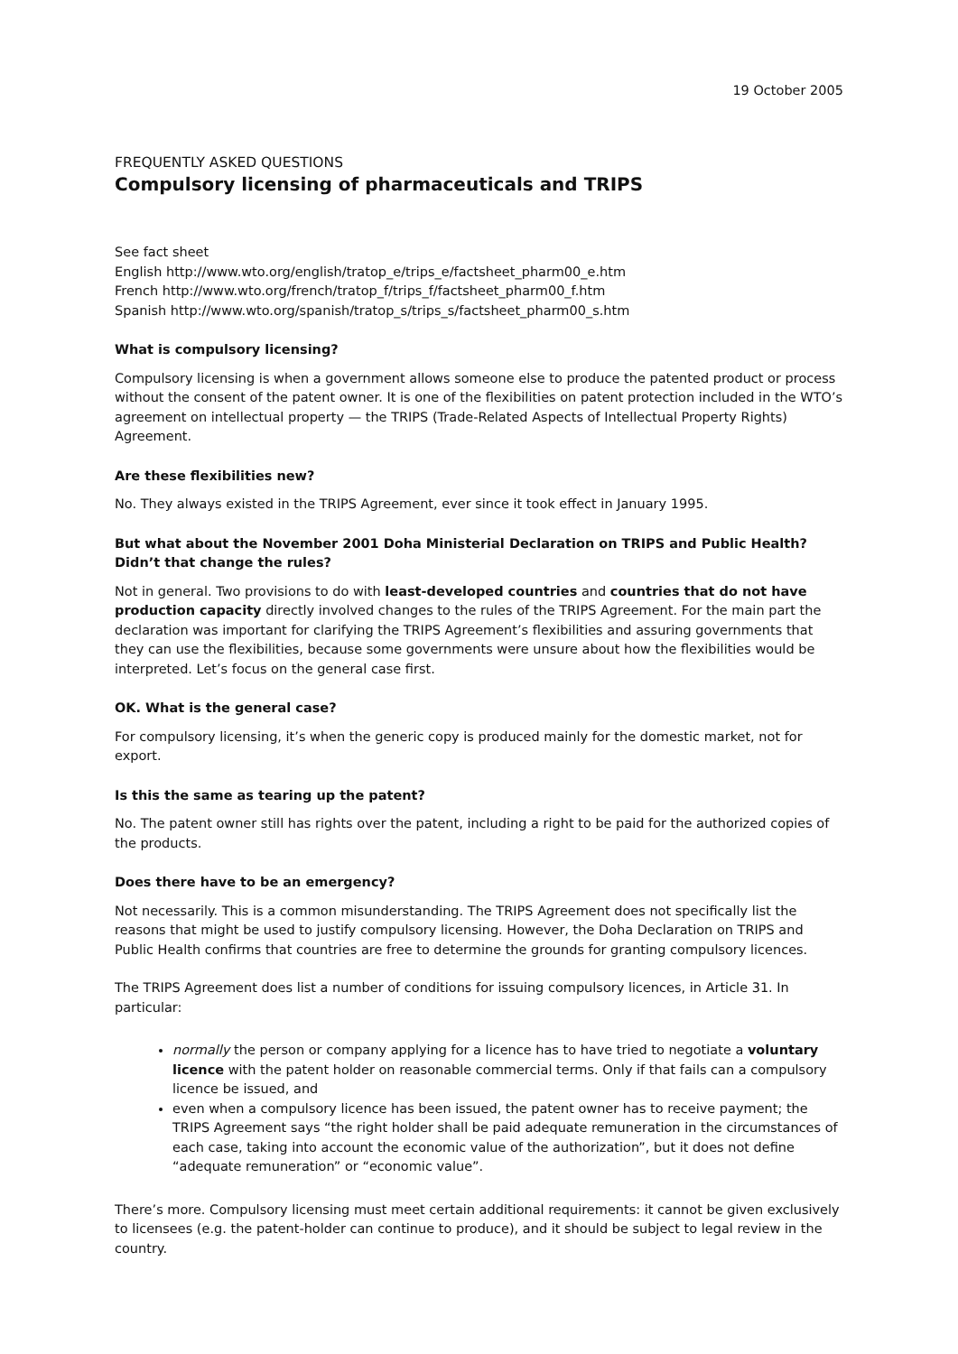19 October 2005
FREQUENTLY ASKED QUESTIONS
Compulsory licensing of pharmaceuticals and TRIPS
See fact sheet
English http://www.wto.org/english/tratop_e/trips_e/factsheet_pharm00_e.htm
French http://www.wto.org/french/tratop_f/trips_f/factsheet_pharm00_f.htm
Spanish http://www.wto.org/spanish/tratop_s/trips_s/factsheet_pharm00_s.htm
What is compulsory licensing?
Compulsory licensing is when a government allows someone else to produce the patented product or process without the consent of the patent owner. It is one of the flexibilities on patent protection included in the WTO’s agreement on intellectual property — the TRIPS (Trade-Related Aspects of Intellectual Property Rights) Agreement.
Are these flexibilities new?
No. They always existed in the TRIPS Agreement, ever since it took effect in January 1995.
But what about the November 2001 Doha Ministerial Declaration on TRIPS and Public Health? Didn’t that change the rules?
Not in general. Two provisions to do with least-developed countries and countries that do not have production capacity directly involved changes to the rules of the TRIPS Agreement. For the main part the declaration was important for clarifying the TRIPS Agreement’s flexibilities and assuring governments that they can use the flexibilities, because some governments were unsure about how the flexibilities would be interpreted. Let’s focus on the general case first.
OK. What is the general case?
For compulsory licensing, it’s when the generic copy is produced mainly for the domestic market, not for export.
Is this the same as tearing up the patent?
No. The patent owner still has rights over the patent, including a right to be paid for the authorized copies of the products.
Does there have to be an emergency?
Not necessarily. This is a common misunderstanding. The TRIPS Agreement does not specifically list the reasons that might be used to justify compulsory licensing. However, the Doha Declaration on TRIPS and Public Health confirms that countries are free to determine the grounds for granting compulsory licences.
The TRIPS Agreement does list a number of conditions for issuing compulsory licences, in Article 31. In particular:
normally the person or company applying for a licence has to have tried to negotiate a voluntary licence with the patent holder on reasonable commercial terms. Only if that fails can a compulsory licence be issued, and
even when a compulsory licence has been issued, the patent owner has to receive payment; the TRIPS Agreement says “the right holder shall be paid adequate remuneration in the circumstances of each case, taking into account the economic value of the authorization”, but it does not define “adequate remuneration” or “economic value”.
There’s more. Compulsory licensing must meet certain additional requirements: it cannot be given exclusively to licensees (e.g. the patent-holder can continue to produce), and it should be subject to legal review in the country.